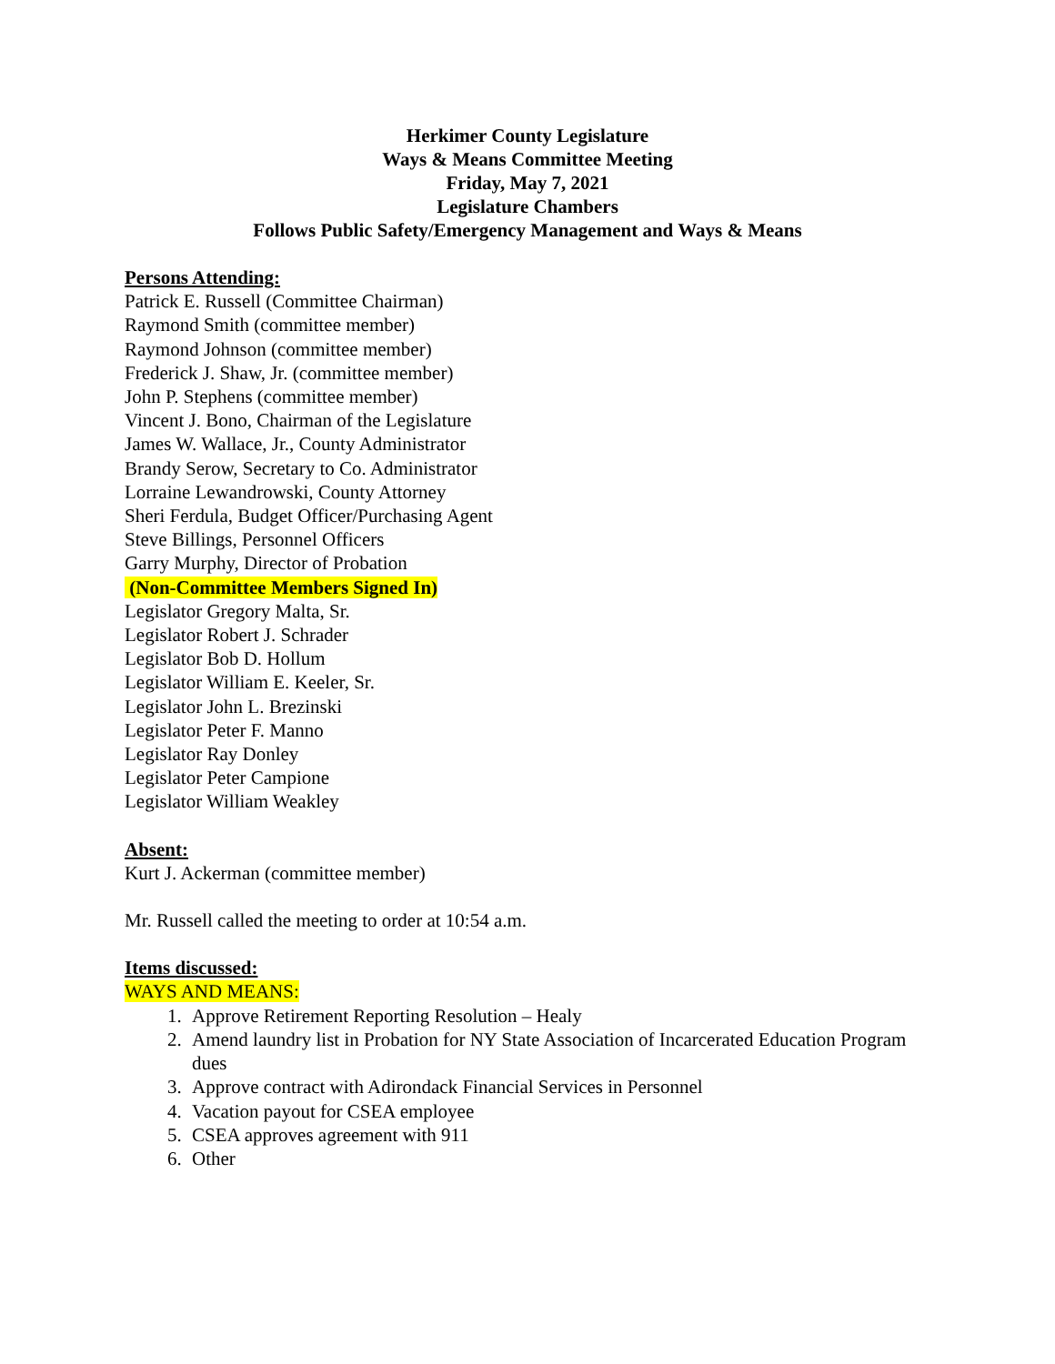Herkimer County Legislature
Ways & Means Committee Meeting
Friday, May 7, 2021
Legislature Chambers
Follows Public Safety/Emergency Management and Ways & Means
Persons Attending:
Patrick E. Russell (Committee Chairman)
Raymond Smith (committee member)
Raymond Johnson (committee member)
Frederick J. Shaw, Jr. (committee member)
John P. Stephens (committee member)
Vincent J. Bono, Chairman of the Legislature
James W. Wallace, Jr., County Administrator
Brandy Serow, Secretary to Co. Administrator
Lorraine Lewandrowski, County Attorney
Sheri Ferdula, Budget Officer/Purchasing Agent
Steve Billings, Personnel Officers
Garry Murphy, Director of Probation
(Non-Committee Members Signed In)
Legislator Gregory Malta, Sr.
Legislator Robert J. Schrader
Legislator Bob D. Hollum
Legislator William E. Keeler, Sr.
Legislator John L. Brezinski
Legislator Peter F. Manno
Legislator Ray Donley
Legislator Peter Campione
Legislator William Weakley
Absent:
Kurt J. Ackerman (committee member)
Mr. Russell called the meeting to order at 10:54 a.m.
Items discussed:
WAYS AND MEANS:
1. Approve Retirement Reporting Resolution – Healy
2. Amend laundry list in Probation for NY State Association of Incarcerated Education Program dues
3. Approve contract with Adirondack Financial Services in Personnel
4. Vacation payout for CSEA employee
5. CSEA approves agreement with 911
6. Other